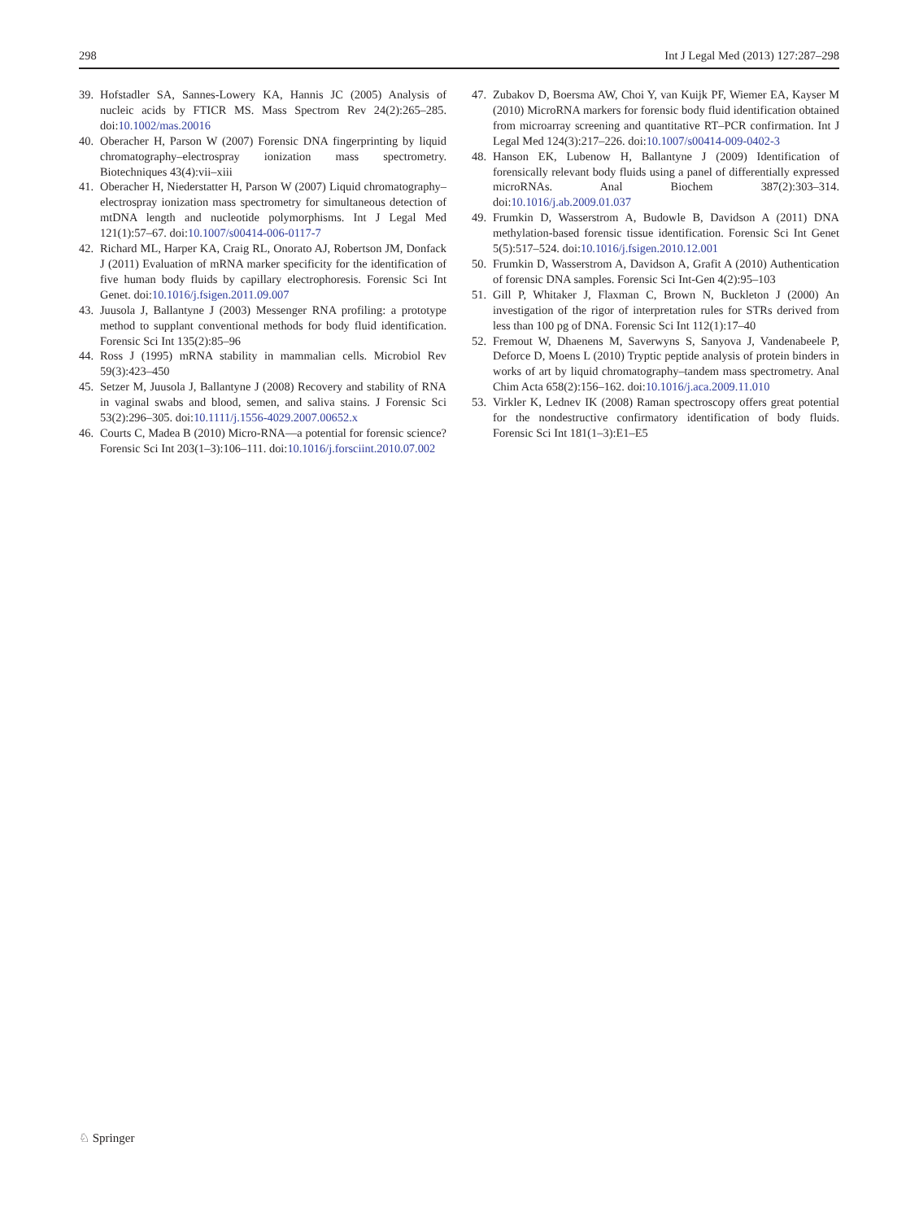298 Int J Legal Med (2013) 127:287–298
39. Hofstadler SA, Sannes-Lowery KA, Hannis JC (2005) Analysis of nucleic acids by FTICR MS. Mass Spectrom Rev 24(2):265–285. doi:10.1002/mas.20016
40. Oberacher H, Parson W (2007) Forensic DNA fingerprinting by liquid chromatography–electrospray ionization mass spectrometry. Biotechniques 43(4):vii–xiii
41. Oberacher H, Niederstatter H, Parson W (2007) Liquid chromatography–electrospray ionization mass spectrometry for simultaneous detection of mtDNA length and nucleotide polymorphisms. Int J Legal Med 121(1):57–67. doi:10.1007/s00414-006-0117-7
42. Richard ML, Harper KA, Craig RL, Onorato AJ, Robertson JM, Donfack J (2011) Evaluation of mRNA marker specificity for the identification of five human body fluids by capillary electrophoresis. Forensic Sci Int Genet. doi:10.1016/j.fsigen.2011.09.007
43. Juusola J, Ballantyne J (2003) Messenger RNA profiling: a prototype method to supplant conventional methods for body fluid identification. Forensic Sci Int 135(2):85–96
44. Ross J (1995) mRNA stability in mammalian cells. Microbiol Rev 59(3):423–450
45. Setzer M, Juusola J, Ballantyne J (2008) Recovery and stability of RNA in vaginal swabs and blood, semen, and saliva stains. J Forensic Sci 53(2):296–305. doi:10.1111/j.1556-4029.2007.00652.x
46. Courts C, Madea B (2010) Micro-RNA—a potential for forensic science? Forensic Sci Int 203(1–3):106–111. doi:10.1016/j.forsciint.2010.07.002
47. Zubakov D, Boersma AW, Choi Y, van Kuijk PF, Wiemer EA, Kayser M (2010) MicroRNA markers for forensic body fluid identification obtained from microarray screening and quantitative RT–PCR confirmation. Int J Legal Med 124(3):217–226. doi:10.1007/s00414-009-0402-3
48. Hanson EK, Lubenow H, Ballantyne J (2009) Identification of forensically relevant body fluids using a panel of differentially expressed microRNAs. Anal Biochem 387(2):303–314. doi:10.1016/j.ab.2009.01.037
49. Frumkin D, Wasserstrom A, Budowle B, Davidson A (2011) DNA methylation-based forensic tissue identification. Forensic Sci Int Genet 5(5):517–524. doi:10.1016/j.fsigen.2010.12.001
50. Frumkin D, Wasserstrom A, Davidson A, Grafit A (2010) Authentication of forensic DNA samples. Forensic Sci Int-Gen 4(2):95–103
51. Gill P, Whitaker J, Flaxman C, Brown N, Buckleton J (2000) An investigation of the rigor of interpretation rules for STRs derived from less than 100 pg of DNA. Forensic Sci Int 112(1):17–40
52. Fremout W, Dhaenens M, Saverwyns S, Sanyova J, Vandenabeele P, Deforce D, Moens L (2010) Tryptic peptide analysis of protein binders in works of art by liquid chromatography–tandem mass spectrometry. Anal Chim Acta 658(2):156–162. doi:10.1016/j.aca.2009.11.010
53. Virkler K, Lednev IK (2008) Raman spectroscopy offers great potential for the nondestructive confirmatory identification of body fluids. Forensic Sci Int 181(1–3):E1–E5
♘ Springer